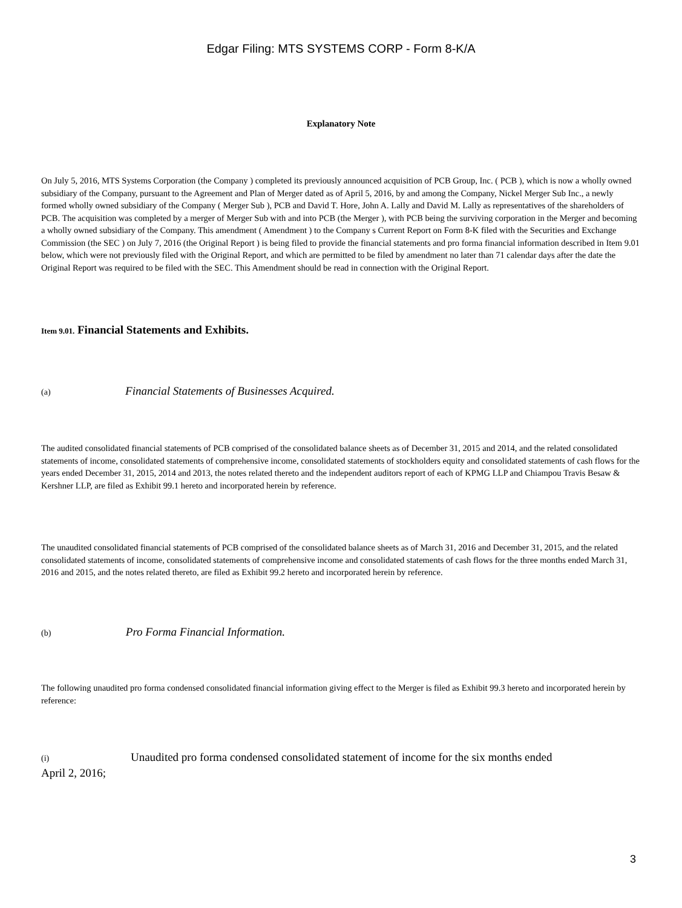Edgar Filing: MTS SYSTEMS CORP - Form 8-K/A
Explanatory Note
On July 5, 2016, MTS Systems Corporation (the Company ) completed its previously announced acquisition of PCB Group, Inc. ( PCB ), which is now a wholly owned subsidiary of the Company, pursuant to the Agreement and Plan of Merger dated as of April 5, 2016, by and among the Company, Nickel Merger Sub Inc., a newly formed wholly owned subsidiary of the Company ( Merger Sub ), PCB and David T. Hore, John A. Lally and David M. Lally as representatives of the shareholders of PCB. The acquisition was completed by a merger of Merger Sub with and into PCB (the Merger ), with PCB being the surviving corporation in the Merger and becoming a wholly owned subsidiary of the Company. This amendment ( Amendment ) to the Company s Current Report on Form 8-K filed with the Securities and Exchange Commission (the SEC ) on July 7, 2016 (the Original Report ) is being filed to provide the financial statements and pro forma financial information described in Item 9.01 below, which were not previously filed with the Original Report, and which are permitted to be filed by amendment no later than 71 calendar days after the date the Original Report was required to be filed with the SEC. This Amendment should be read in connection with the Original Report.
Item 9.01. Financial Statements and Exhibits.
(a) Financial Statements of Businesses Acquired.
The audited consolidated financial statements of PCB comprised of the consolidated balance sheets as of December 31, 2015 and 2014, and the related consolidated statements of income, consolidated statements of comprehensive income, consolidated statements of stockholders equity and consolidated statements of cash flows for the years ended December 31, 2015, 2014 and 2013, the notes related thereto and the independent auditors report of each of KPMG LLP and Chiampou Travis Besaw & Kershner LLP, are filed as Exhibit 99.1 hereto and incorporated herein by reference.
The unaudited consolidated financial statements of PCB comprised of the consolidated balance sheets as of March 31, 2016 and December 31, 2015, and the related consolidated statements of income, consolidated statements of comprehensive income and consolidated statements of cash flows for the three months ended March 31, 2016 and 2015, and the notes related thereto, are filed as Exhibit 99.2 hereto and incorporated herein by reference.
(b) Pro Forma Financial Information.
The following unaudited pro forma condensed consolidated financial information giving effect to the Merger is filed as Exhibit 99.3 hereto and incorporated herein by reference:
(i) Unaudited pro forma condensed consolidated statement of income for the six months ended
April 2, 2016;
3